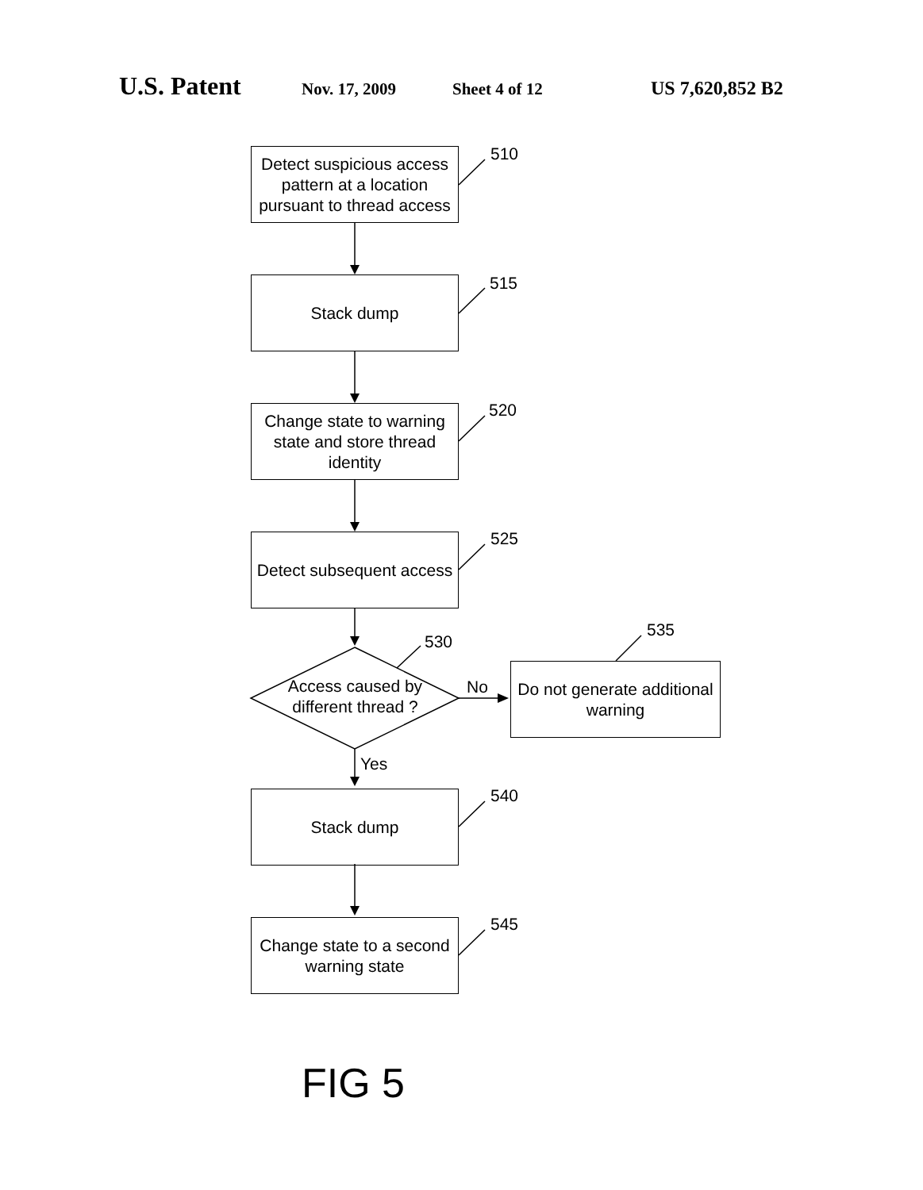U.S. Patent
Nov. 17, 2009 Sheet 4 of 12 US 7,620,852 B2
Detect suspicious access pattern at a location pursuant to thread access
510
Stack dump 515
Change state to warning state and store thread identity
520
Detect subsequent access
525
530
Access caused by different thread ?
No
535
Do not generate additional warning
Yes
Stack dump 540
Change state to a second warning state
545
FIG 5